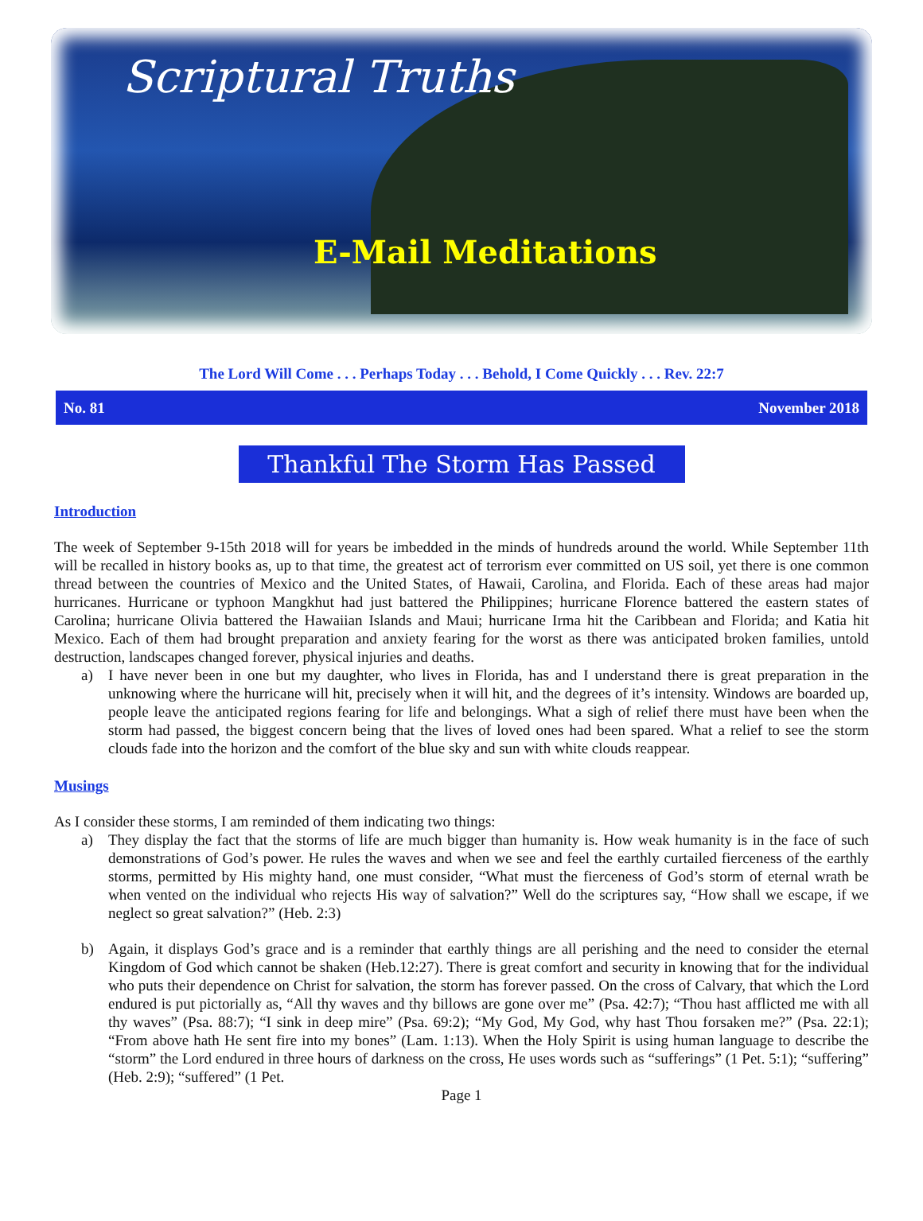Scriptural Truths
E-Mail Meditations
The Lord Will Come . . . Perhaps Today . . . Behold, I Come Quickly . . . Rev. 22:7
No. 81 November 2018
Thankful The Storm Has Passed
Introduction
The week of September 9-15th 2018 will for years be imbedded in the minds of hundreds around the world. While September 11th will be recalled in history books as, up to that time, the greatest act of terrorism ever committed on US soil, yet there is one common thread between the countries of Mexico and the United States, of Hawaii, Carolina, and Florida. Each of these areas had major hurricanes. Hurricane or typhoon Mangkhut had just battered the Philippines; hurricane Florence battered the eastern states of Carolina; hurricane Olivia battered the Hawaiian Islands and Maui; hurricane Irma hit the Caribbean and Florida; and Katia hit Mexico. Each of them had brought preparation and anxiety fearing for the worst as there was anticipated broken families, untold destruction, landscapes changed forever, physical injuries and deaths.
a) I have never been in one but my daughter, who lives in Florida, has and I understand there is great preparation in the unknowing where the hurricane will hit, precisely when it will hit, and the degrees of it’s intensity. Windows are boarded up, people leave the anticipated regions fearing for life and belongings. What a sigh of relief there must have been when the storm had passed, the biggest concern being that the lives of loved ones had been spared. What a relief to see the storm clouds fade into the horizon and the comfort of the blue sky and sun with white clouds reappear.
Musings
As I consider these storms, I am reminded of them indicating two things:
a) They display the fact that the storms of life are much bigger than humanity is. How weak humanity is in the face of such demonstrations of God’s power. He rules the waves and when we see and feel the earthly curtailed fierceness of the earthly storms, permitted by His mighty hand, one must consider, “What must the fierceness of God’s storm of eternal wrath be when vented on the individual who rejects His way of salvation?” Well do the scriptures say, “How shall we escape, if we neglect so great salvation?” (Heb. 2:3)
b) Again, it displays God’s grace and is a reminder that earthly things are all perishing and the need to consider the eternal Kingdom of God which cannot be shaken (Heb.12:27). There is great comfort and security in knowing that for the individual who puts their dependence on Christ for salvation, the storm has forever passed. On the cross of Calvary, that which the Lord endured is put pictorially as, “All thy waves and thy billows are gone over me” (Psa. 42:7); “Thou hast afflicted me with all thy waves” (Psa. 88:7); “I sink in deep mire” (Psa. 69:2); “My God, My God, why hast Thou forsaken me?” (Psa. 22:1); “From above hath He sent fire into my bones” (Lam. 1:13). When the Holy Spirit is using human language to describe the “storm” the Lord endured in three hours of darkness on the cross, He uses words such as “sufferings” (1 Pet. 5:1); “suffering” (Heb. 2:9); “suffered” (1 Pet.
Page 1